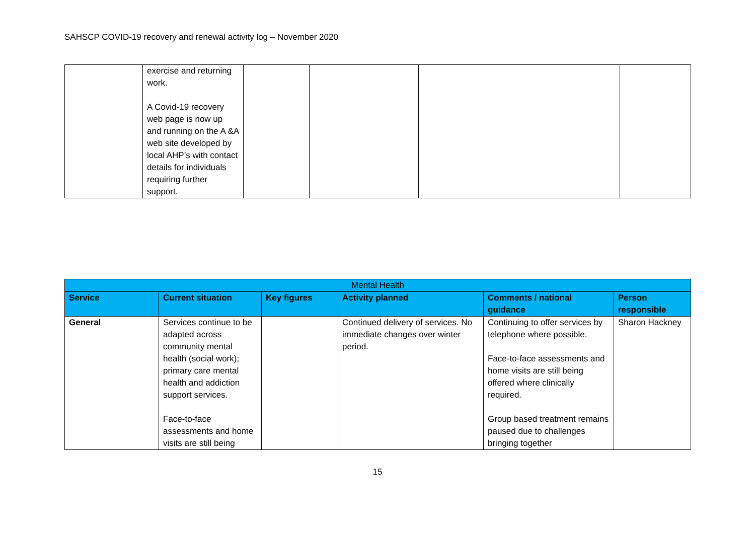SAHSCP COVID-19 recovery and renewal activity log – November 2020
| | exercise and returning work. A Covid-19 recovery web page is now up and running on the A &A web site developed by local AHP’s with contact details for individuals requiring further support. | | | | |
| Mental Health | | | | | |
| Service | Current situation | Key figures | Activity planned | Comments / national guidance | Person responsible |
| General | Services continue to be adapted across community mental health (social work); primary care mental health and addiction support services. Face-to-face assessments and home visits are still being | | Continued delivery of services. No immediate changes over winter period. | Continuing to offer services by telephone where possible. Face-to-face assessments and home visits are still being offered where clinically required. Group based treatment remains paused due to challenges bringing together | Sharon Hackney |
15